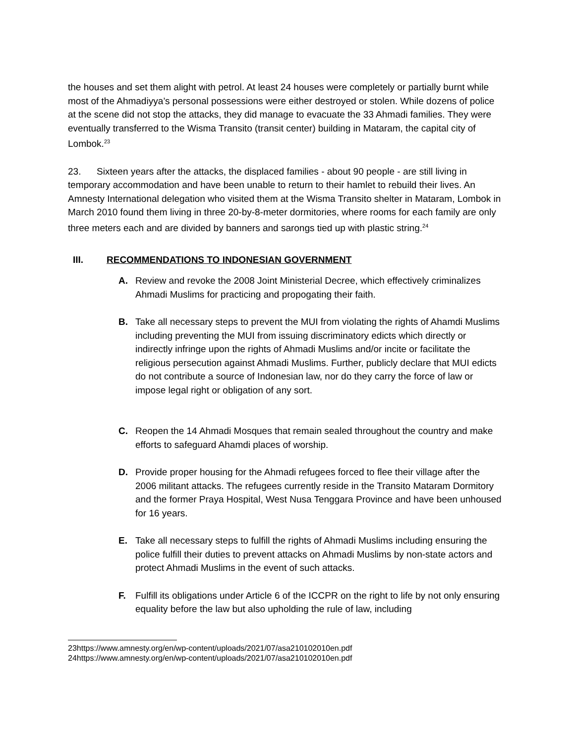the houses and set them alight with petrol. At least 24 houses were completely or partially burnt while most of the Ahmadiyya’s personal possessions were either destroyed or stolen. While dozens of police at the scene did not stop the attacks, they did manage to evacuate the 33 Ahmadi families. They were eventually transferred to the Wisma Transito (transit center) building in Mataram, the capital city of Lombok.<sup>23</sup>
23. Sixteen years after the attacks, the displaced families - about 90 people - are still living in temporary accommodation and have been unable to return to their hamlet to rebuild their lives. An Amnesty International delegation who visited them at the Wisma Transito shelter in Mataram, Lombok in March 2010 found them living in three 20-by-8-meter dormitories, where rooms for each family are only three meters each and are divided by banners and sarongs tied up with plastic string.<sup>24</sup>
III. RECOMMENDATIONS TO INDONESIAN GOVERNMENT
A. Review and revoke the 2008 Joint Ministerial Decree, which effectively criminalizes Ahmadi Muslims for practicing and propogating their faith.
B. Take all necessary steps to prevent the MUI from violating the rights of Ahamdi Muslims including preventing the MUI from issuing discriminatory edicts which directly or indirectly infringe upon the rights of Ahmadi Muslims and/or incite or facilitate the religious persecution against Ahmadi Muslims. Further, publicly declare that MUI edicts do not contribute a source of Indonesian law, nor do they carry the force of law or impose legal right or obligation of any sort.
C. Reopen the 14 Ahmadi Mosques that remain sealed throughout the country and make efforts to safeguard Ahamdi places of worship.
D. Provide proper housing for the Ahmadi refugees forced to flee their village after the 2006 militant attacks. The refugees currently reside in the Transito Mataram Dormitory and the former Praya Hospital, West Nusa Tenggara Province and have been unhoused for 16 years.
E. Take all necessary steps to fulfill the rights of Ahmadi Muslims including ensuring the police fulfill their duties to prevent attacks on Ahmadi Muslims by non-state actors and protect Ahmadi Muslims in the event of such attacks.
F. Fulfill its obligations under Article 6 of the ICCPR on the right to life by not only ensuring equality before the law but also upholding the rule of law, including
23https://www.amnesty.org/en/wp-content/uploads/2021/07/asa210102010en.pdf
24https://www.amnesty.org/en/wp-content/uploads/2021/07/asa210102010en.pdf